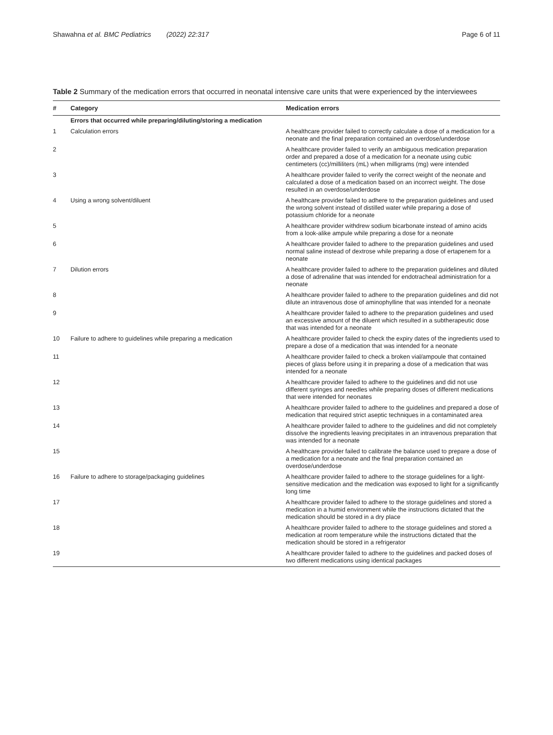Shawahna et al. BMC Pediatrics (2022) 22:317 Page 6 of 11
Table 2 Summary of the medication errors that occurred in neonatal intensive care units that were experienced by the interviewees
| # | Category | Medication errors |
| --- | --- | --- |
| | Errors that occurred while preparing/diluting/storing a medication | |
| 1 | Calculation errors | A healthcare provider failed to correctly calculate a dose of a medication for a neonate and the final preparation contained an overdose/underdose |
| 2 | | A healthcare provider failed to verify an ambiguous medication preparation order and prepared a dose of a medication for a neonate using cubic centimeters (cc)/milliliters (mL) when milligrams (mg) were intended |
| 3 | | A healthcare provider failed to verify the correct weight of the neonate and calculated a dose of a medication based on an incorrect weight. The dose resulted in an overdose/underdose |
| 4 | Using a wrong solvent/diluent | A healthcare provider failed to adhere to the preparation guidelines and used the wrong solvent instead of distilled water while preparing a dose of potassium chloride for a neonate |
| 5 | | A healthcare provider withdrew sodium bicarbonate instead of amino acids from a look-alike ampule while preparing a dose for a neonate |
| 6 | | A healthcare provider failed to adhere to the preparation guidelines and used normal saline instead of dextrose while preparing a dose of ertapenem for a neonate |
| 7 | Dilution errors | A healthcare provider failed to adhere to the preparation guidelines and diluted a dose of adrenaline that was intended for endotracheal administration for a neonate |
| 8 | | A healthcare provider failed to adhere to the preparation guidelines and did not dilute an intravenous dose of aminophylline that was intended for a neonate |
| 9 | | A healthcare provider failed to adhere to the preparation guidelines and used an excessive amount of the diluent which resulted in a subtherapeutic dose that was intended for a neonate |
| 10 | Failure to adhere to guidelines while preparing a medication | A healthcare provider failed to check the expiry dates of the ingredients used to prepare a dose of a medication that was intended for a neonate |
| 11 | | A healthcare provider failed to check a broken vial/ampoule that contained pieces of glass before using it in preparing a dose of a medication that was intended for a neonate |
| 12 | | A healthcare provider failed to adhere to the guidelines and did not use different syringes and needles while preparing doses of different medications that were intended for neonates |
| 13 | | A healthcare provider failed to adhere to the guidelines and prepared a dose of medication that required strict aseptic techniques in a contaminated area |
| 14 | | A healthcare provider failed to adhere to the guidelines and did not completely dissolve the ingredients leaving precipitates in an intravenous preparation that was intended for a neonate |
| 15 | | A healthcare provider failed to calibrate the balance used to prepare a dose of a medication for a neonate and the final preparation contained an overdose/underdose |
| 16 | Failure to adhere to storage/packaging guidelines | A healthcare provider failed to adhere to the storage guidelines for a light-sensitive medication and the medication was exposed to light for a significantly long time |
| 17 | | A healthcare provider failed to adhere to the storage guidelines and stored a medication in a humid environment while the instructions dictated that the medication should be stored in a dry place |
| 18 | | A healthcare provider failed to adhere to the storage guidelines and stored a medication at room temperature while the instructions dictated that the medication should be stored in a refrigerator |
| 19 | | A healthcare provider failed to adhere to the guidelines and packed doses of two different medications using identical packages |